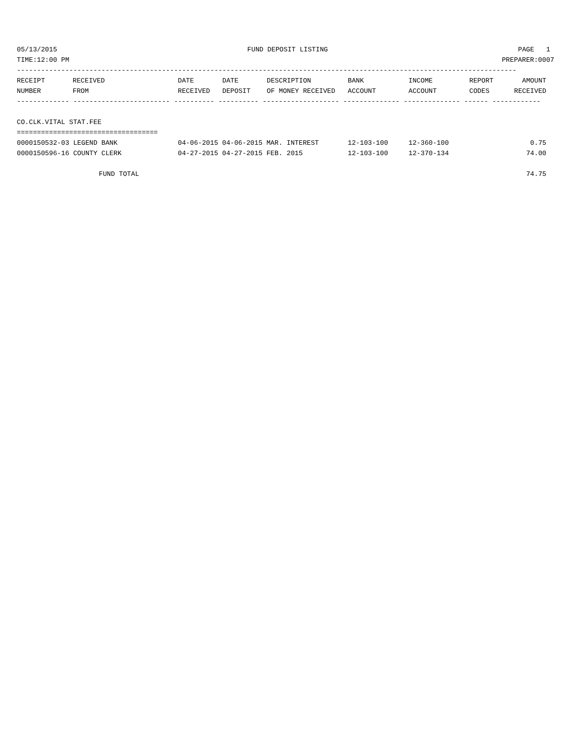05/13/2015 FUND DEPOSIT LISTING PAGE 1
TIME:12:00 PM PREPARER:0007
----------------------------------------------------------------------------------------------------------------------------
| RECEIPT | RECEIVED | DATE | DATE | DESCRIPTION | BANK | INCOME | REPORT | AMOUNT |
| --- | --- | --- | --- | --- | --- | --- | --- | --- |
| NUMBER | FROM | RECEIVED | DEPOSIT | OF MONEY RECEIVED | ACCOUNT | ACCOUNT | CODES | RECEIVED |
------------- ------------------------ ---------- ---------- ------------------- -------------- -------------- ------ ------------
CO.CLK.VITAL STAT.FEE
===================================
| 0000150532-03 LEGEND BANK | 04-06-2015 04-06-2015 MAR. INTEREST | 12-103-100 | 12-360-100 | 0.75 |
| 0000150596-16 COUNTY CLERK | 04-27-2015 04-27-2015 FEB. 2015 | 12-103-100 | 12-370-134 | 74.00 |
| FUND TOTAL | | | | 74.75 |